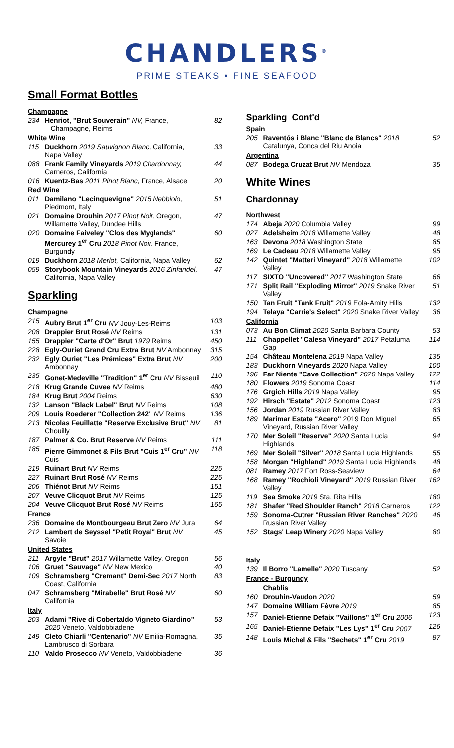CHANDLERS<sup>®</sup>
PRIME STEAKS • FINE SEAFOOD
Small Format Bottles
| Champagne | | |
| 234 | Henriot, "Brut Souverain" NV, France, Champagne, Reims | 82 |
| White Wine | | |
| 115 | Duckhorn 2019 Sauvignon Blanc, California, Napa Valley | 33 |
| 088 | Frank Family Vineyards 2019 Chardonnay, Carneros, California | 44 |
| 016 | Kuentz-Bas 2011 Pinot Blanc, France, Alsace | 20 |
| Red Wine | | |
| 011 | Damilano "Lecinquevigne" 2015 Nebbiolo, Piedmont, Italy | 51 |
| 021 | Domaine Drouhin 2017 Pinot Noir, Oregon, Willamette Valley, Dundee Hills | 47 |
| 020 | Domaine Faiveley "Clos des Myglands" Mercurey 1<sup>er</sup> Cru 2018 Pinot Noir, France, Burgundy | 60 |
| 019 | Duckhorn 2018 Merlot, California, Napa Valley | 62 |
| 059 | Storybook Mountain Vineyards 2016 Zinfandel, California, Napa Valley | 47 |
Sparkling
| Champagne | | |
| 215 | Aubry Brut 1<sup>er</sup> Cru NV Jouy-Les-Reims | 103 |
| 208 | Drappier Brut Rosé NV Reims | 131 |
| 155 | Drappier "Carte d'Or" Brut 1979 Reims | 450 |
| 228 | Egly-Ouriet Grand Cru Extra Brut NV Ambonnay | 315 |
| 232 | Egly Ouriet "Les Prémices" Extra Brut NV Ambonnay | 200 |
| 235 | Gonet-Medeville "Tradition" 1<sup>er</sup> Cru NV Bisseuil | 110 |
| 218 | Krug Grande Cuvee NV Reims | 480 |
| 184 | Krug Brut 2004 Reims | 630 |
| 132 | Lanson "Black Label" Brut NV Reims | 108 |
| 209 | Louis Roederer "Collection 242" NV Reims | 136 |
| 213 | Nicolas Feuillatte "Reserve Exclusive Brut" NV Chouilly | 81 |
| 187 | Palmer & Co. Brut Reserve NV Reims | 111 |
| 185 | Pierre Gimmonet & Fils Brut "Cuis 1<sup>er</sup> Cru" NV Cuis | 118 |
| 219 | Ruinart Brut NV Reims | 225 |
| 227 | Ruinart Brut Rosé NV Reims | 225 |
| 206 | Thiénot Brut NV Reims | 151 |
| 207 | Veuve Clicquot Brut NV Reims | 125 |
| 204 | Veuve Clicquot Brut Rosé NV Reims | 165 |
| France | | |
| 236 | Domaine de Montbourgeau Brut Zero NV Jura | 64 |
| 212 | Lambert de Seyssel "Petit Royal" Brut NV Savoie | 45 |
| United States | | |
| 211 | Argyle "Brut" 2017 Willamette Valley, Oregon | 56 |
| 106 | Gruet "Sauvage" NV New Mexico | 40 |
| 109 | Schramsberg "Cremant" Demi-Sec 2017 North Coast, California | 83 |
| 047 | Schramsberg "Mirabelle" Brut Rosé NV California | 60 |
| Italy | | |
| 203 | Adami "Rive di Cobertaldo Vigneto Giardino" 2020 Veneto, Valdobbiadene | 53 |
| 149 | Cleto Chiarli "Centenario" NV Emilia-Romagna, Lambrusco di Sorbara | 35 |
| 110 | Valdo Prosecco NV Veneto, Valdobbiadene | 36 |
Sparkling Cont'd
| Spain | | |
| 205 | Raventós i Blanc "Blanc de Blancs" 2018 Catalunya, Conca del Riu Anoia | 52 |
| Argentina | | |
| 087 | Bodega Cruzat Brut NV Mendoza | 35 |
White Wines
Chardonnay
| Northwest | | |
| 174 | Abeja 2020 Columbia Valley | 99 |
| 027 | Adelsheim 2018 Willamette Valley | 48 |
| 163 | Devona 2018 Washington State | 85 |
| 169 | Le Cadeau 2018 Willamette Valley | 95 |
| 142 | Quintet "Matteri Vineyard" 2018 Willamette Valley | 102 |
| 117 | SIXTO "Uncovered" 2017 Washington State | 66 |
| 171 | Split Rail "Exploding Mirror" 2019 Snake River Valley | 51 |
| 150 | Tan Fruit "Tank Fruit" 2019 Eola-Amity Hills | 132 |
| 194 | Telaya "Carrie's Select" 2020 Snake River Valley | 36 |
| California | | |
| 073 | Au Bon Climat 2020 Santa Barbara County | 53 |
| 111 | Chappellet "Calesa Vineyard" 2017 Petaluma Gap | 114 |
| 154 | Château Montelena 2019 Napa Valley | 135 |
| 183 | Duckhorn Vineyards 2020 Napa Valley | 100 |
| 196 | Far Niente "Cave Collection" 2020 Napa Valley | 122 |
| 180 | Flowers 2019 Sonoma Coast | 114 |
| 176 | Grgich Hills 2019 Napa Valley | 95 |
| 192 | Hirsch "Estate" 2012 Sonoma Coast | 123 |
| 156 | Jordan 2019 Russian River Valley | 83 |
| 189 | Marimar Estate "Acero" 2019 Don Miguel Vineyard, Russian River Valley | 65 |
| 170 | Mer Soleil "Reserve" 2020 Santa Lucia Highlands | 94 |
| 169 | Mer Soleil "Silver" 2018 Santa Lucia Highlands | 55 |
| 158 | Morgan "Highland" 2019 Santa Lucia Highlands | 48 |
| 081 | Ramey 2017 Fort Ross-Seaview | 64 |
| 168 | Ramey "Rochioli Vineyard" 2019 Russian River Valley | 162 |
| 119 | Sea Smoke 2019 Sta. Rita Hills | 180 |
| 181 | Shafer "Red Shoulder Ranch" 2018 Carneros | 122 |
| 159 | Sonoma-Cutrer "Russian River Ranches" 2020 Russian River Valley | 46 |
| 152 | Stags' Leap Winery 2020 Napa Valley | 80 |
| Italy | | |
| 139 | Il Borro "Lamelle" 2020 Tuscany | 52 |
| France - Burgundy | | |
| | Chablis | |
| 160 | Drouhin-Vaudon 2020 | 59 |
| 147 | Domaine William Fèvre 2019 | 85 |
| 157 | Daniel-Etienne Defaix "Vaillons" 1<sup>er</sup> Cru 2006 | 123 |
| 165 | Daniel-Etienne Defaix "Les Lys" 1<sup>er</sup> Cru 2007 | 126 |
| 148 | Louis Michel & Fils "Sechets" 1<sup>er</sup> Cru 2019 | 87 |